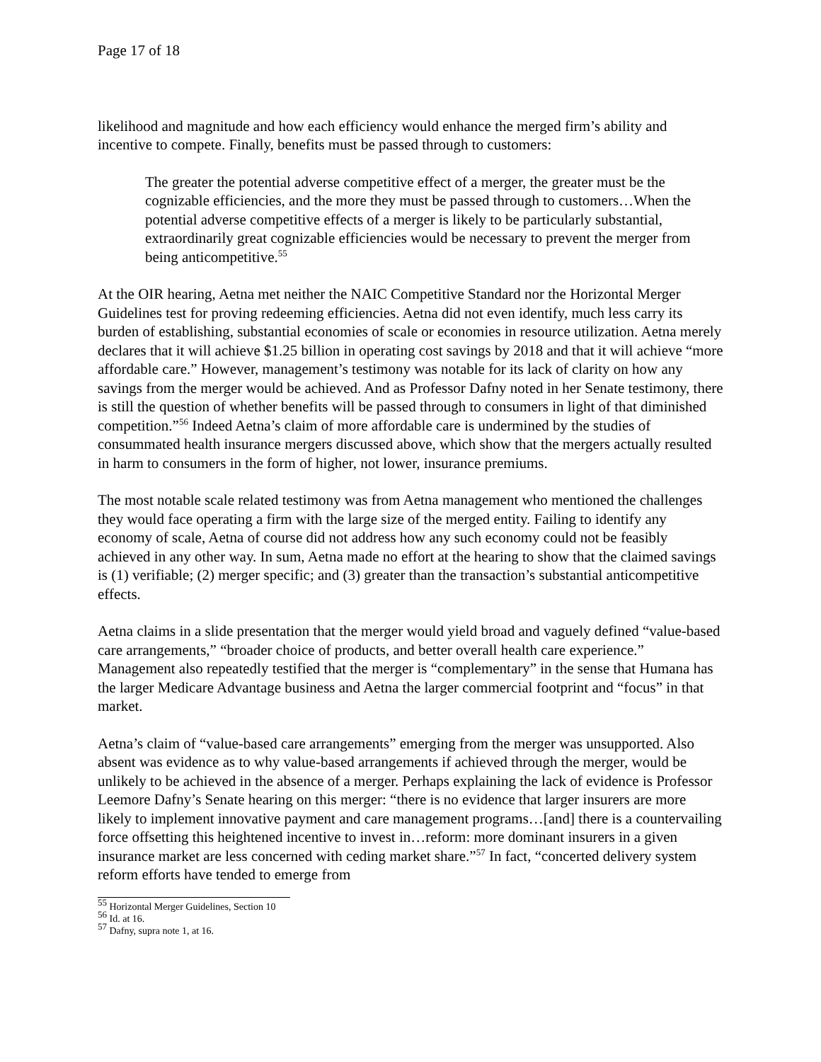Page 17 of 18
likelihood and magnitude and how each efficiency would enhance the merged firm’s ability and incentive to compete. Finally, benefits must be passed through to customers:
The greater the potential adverse competitive effect of a merger, the greater must be the cognizable efficiencies, and the more they must be passed through to customers…When the potential adverse competitive effects of a merger is likely to be particularly substantial, extraordinarily great cognizable efficiencies would be necessary to prevent the merger from being anticompetitive.<sup>55</sup>
At the OIR hearing, Aetna met neither the NAIC Competitive Standard nor the Horizontal Merger Guidelines test for proving redeeming efficiencies. Aetna did not even identify, much less carry its burden of establishing, substantial economies of scale or economies in resource utilization. Aetna merely declares that it will achieve $1.25 billion in operating cost savings by 2018 and that it will achieve “more affordable care.” However, management’s testimony was notable for its lack of clarity on how any savings from the merger would be achieved. And as Professor Dafny noted in her Senate testimony, there is still the question of whether benefits will be passed through to consumers in light of that diminished competition.”<sup>56</sup> Indeed Aetna’s claim of more affordable care is undermined by the studies of consummated health insurance mergers discussed above, which show that the mergers actually resulted in harm to consumers in the form of higher, not lower, insurance premiums.
The most notable scale related testimony was from Aetna management who mentioned the challenges they would face operating a firm with the large size of the merged entity. Failing to identify any economy of scale, Aetna of course did not address how any such economy could not be feasibly achieved in any other way. In sum, Aetna made no effort at the hearing to show that the claimed savings is (1) verifiable; (2) merger specific; and (3) greater than the transaction’s substantial anticompetitive effects.
Aetna claims in a slide presentation that the merger would yield broad and vaguely defined “value-based care arrangements,” “broader choice of products, and better overall health care experience.” Management also repeatedly testified that the merger is “complementary” in the sense that Humana has the larger Medicare Advantage business and Aetna the larger commercial footprint and “focus” in that market.
Aetna’s claim of “value-based care arrangements” emerging from the merger was unsupported. Also absent was evidence as to why value-based arrangements if achieved through the merger, would be unlikely to be achieved in the absence of a merger. Perhaps explaining the lack of evidence is Professor Leemore Dafny’s Senate hearing on this merger: “there is no evidence that larger insurers are more likely to implement innovative payment and care management programs…[and] there is a countervailing force offsetting this heightened incentive to invest in…reform: more dominant insurers in a given insurance market are less concerned with ceding market share.”<sup>57</sup> In fact, “concerted delivery system reform efforts have tended to emerge from
<sup>55</sup> Horizontal Merger Guidelines, Section 10
<sup>56</sup> Id. at 16.
<sup>57</sup> Dafny, supra note 1, at 16.